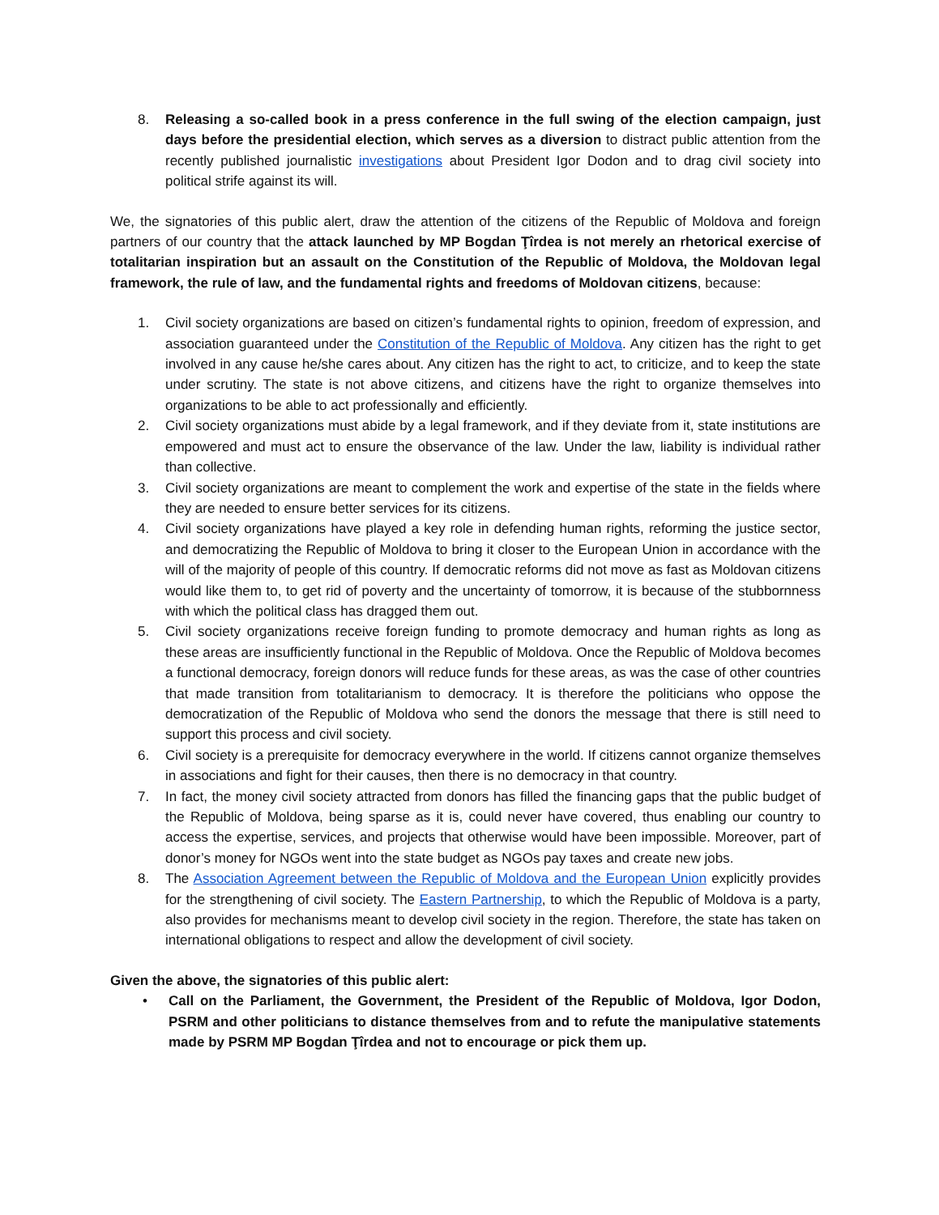8. Releasing a so-called book in a press conference in the full swing of the election campaign, just days before the presidential election, which serves as a diversion to distract public attention from the recently published journalistic investigations about President Igor Dodon and to drag civil society into political strife against its will.
We, the signatories of this public alert, draw the attention of the citizens of the Republic of Moldova and foreign partners of our country that the attack launched by MP Bogdan Ţîrdea is not merely an rhetorical exercise of totalitarian inspiration but an assault on the Constitution of the Republic of Moldova, the Moldovan legal framework, the rule of law, and the fundamental rights and freedoms of Moldovan citizens, because:
1. Civil society organizations are based on citizen’s fundamental rights to opinion, freedom of expression, and association guaranteed under the Constitution of the Republic of Moldova. Any citizen has the right to get involved in any cause he/she cares about. Any citizen has the right to act, to criticize, and to keep the state under scrutiny. The state is not above citizens, and citizens have the right to organize themselves into organizations to be able to act professionally and efficiently.
2. Civil society organizations must abide by a legal framework, and if they deviate from it, state institutions are empowered and must act to ensure the observance of the law. Under the law, liability is individual rather than collective.
3. Civil society organizations are meant to complement the work and expertise of the state in the fields where they are needed to ensure better services for its citizens.
4. Civil society organizations have played a key role in defending human rights, reforming the justice sector, and democratizing the Republic of Moldova to bring it closer to the European Union in accordance with the will of the majority of people of this country. If democratic reforms did not move as fast as Moldovan citizens would like them to, to get rid of poverty and the uncertainty of tomorrow, it is because of the stubbornness with which the political class has dragged them out.
5. Civil society organizations receive foreign funding to promote democracy and human rights as long as these areas are insufficiently functional in the Republic of Moldova. Once the Republic of Moldova becomes a functional democracy, foreign donors will reduce funds for these areas, as was the case of other countries that made transition from totalitarianism to democracy. It is therefore the politicians who oppose the democratization of the Republic of Moldova who send the donors the message that there is still need to support this process and civil society.
6. Civil society is a prerequisite for democracy everywhere in the world. If citizens cannot organize themselves in associations and fight for their causes, then there is no democracy in that country.
7. In fact, the money civil society attracted from donors has filled the financing gaps that the public budget of the Republic of Moldova, being sparse as it is, could never have covered, thus enabling our country to access the expertise, services, and projects that otherwise would have been impossible. Moreover, part of donor’s money for NGOs went into the state budget as NGOs pay taxes and create new jobs.
8. The Association Agreement between the Republic of Moldova and the European Union explicitly provides for the strengthening of civil society. The Eastern Partnership, to which the Republic of Moldova is a party, also provides for mechanisms meant to develop civil society in the region. Therefore, the state has taken on international obligations to respect and allow the development of civil society.
Given the above, the signatories of this public alert:
• Call on the Parliament, the Government, the President of the Republic of Moldova, Igor Dodon, PSRM and other politicians to distance themselves from and to refute the manipulative statements made by PSRM MP Bogdan Ţîrdea and not to encourage or pick them up.